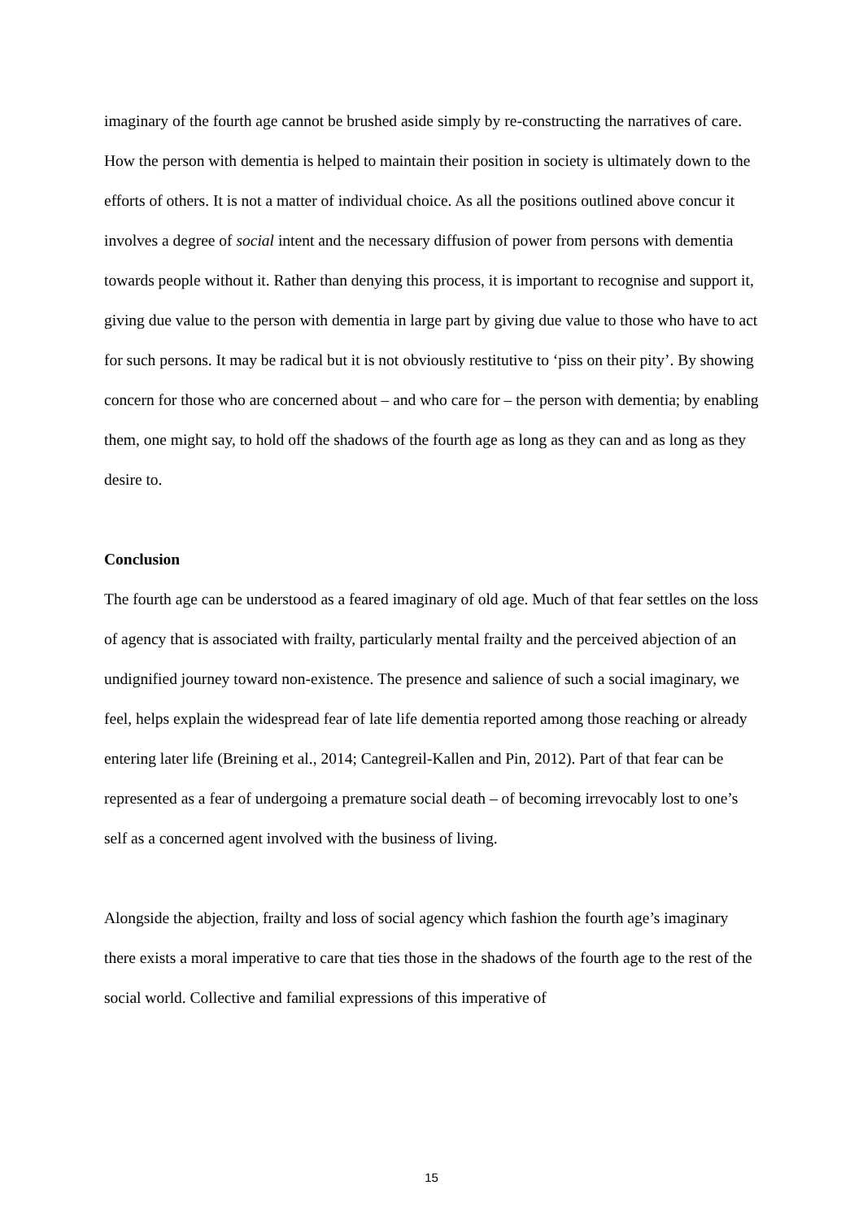imaginary of the fourth age cannot be brushed aside simply by re-constructing the narratives of care. How the person with dementia is helped to maintain their position in society is ultimately down to the efforts of others. It is not a matter of individual choice. As all the positions outlined above concur it involves a degree of social intent and the necessary diffusion of power from persons with dementia towards people without it. Rather than denying this process, it is important to recognise and support it, giving due value to the person with dementia in large part by giving due value to those who have to act for such persons. It may be radical but it is not obviously restitutive to ‘piss on their pity’. By showing concern for those who are concerned about – and who care for – the person with dementia; by enabling them, one might say, to hold off the shadows of the fourth age as long as they can and as long as they desire to.
Conclusion
The fourth age can be understood as a feared imaginary of old age. Much of that fear settles on the loss of agency that is associated with frailty, particularly mental frailty and the perceived abjection of an undignified journey toward non-existence. The presence and salience of such a social imaginary, we feel, helps explain the widespread fear of late life dementia reported among those reaching or already entering later life (Breining et al., 2014; Cantegreil-Kallen and Pin, 2012). Part of that fear can be represented as a fear of undergoing a premature social death – of becoming irrevocably lost to one’s self as a concerned agent involved with the business of living.
Alongside the abjection, frailty and loss of social agency which fashion the fourth age’s imaginary there exists a moral imperative to care that ties those in the shadows of the fourth age to the rest of the social world. Collective and familial expressions of this imperative of
15